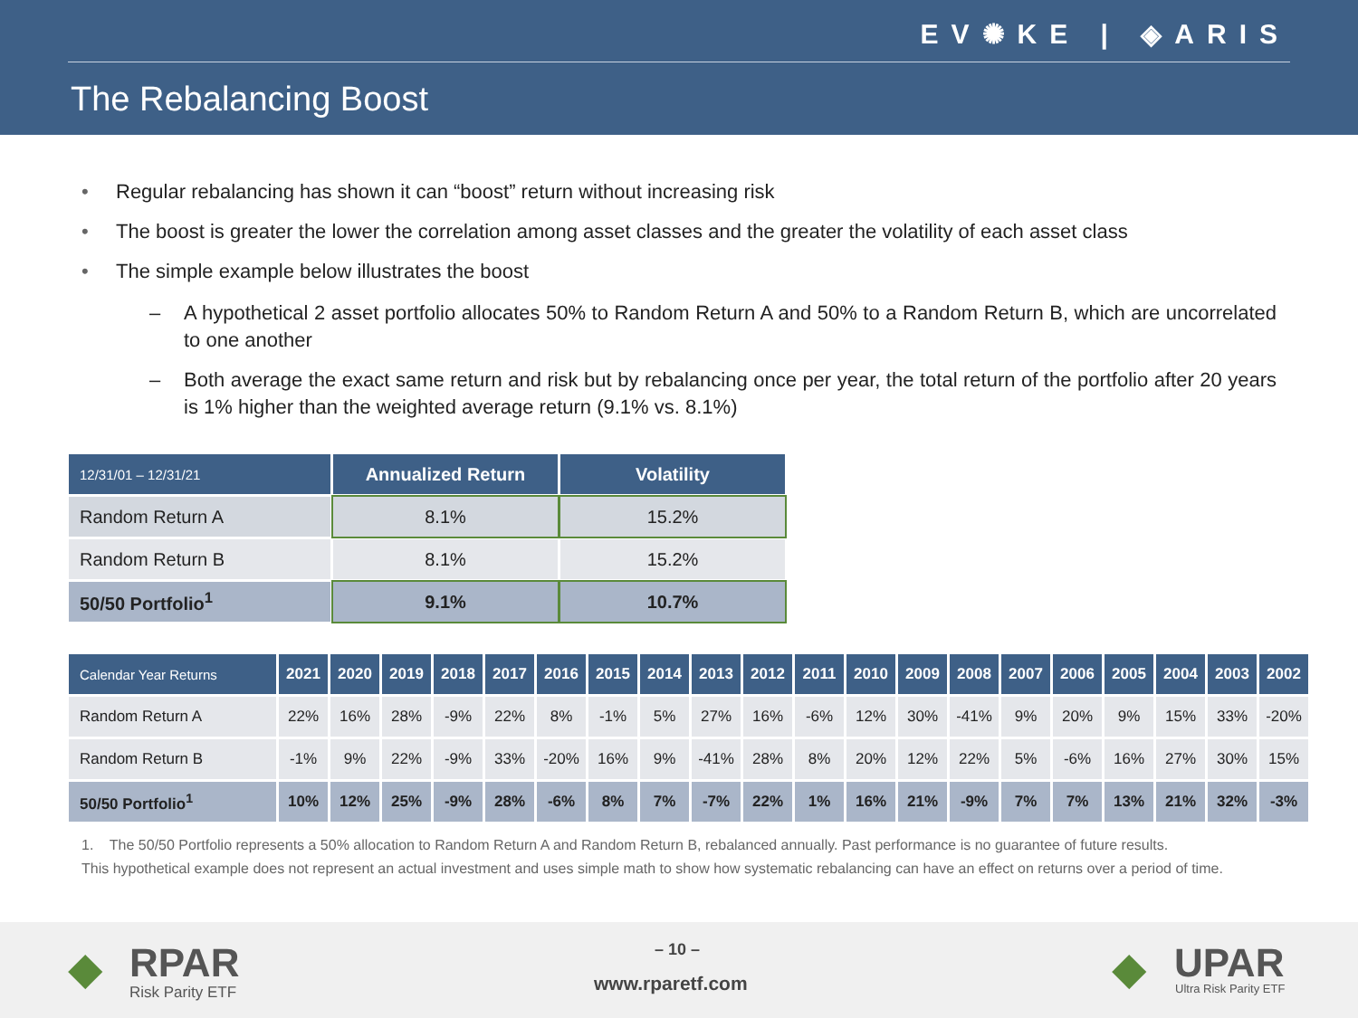EV✺KE | ◈ARIS
The Rebalancing Boost
• Regular rebalancing has shown it can “boost” return without increasing risk
• The boost is greater the lower the correlation among asset classes and the greater the volatility of each asset class
• The simple example below illustrates the boost
– A hypothetical 2 asset portfolio allocates 50% to Random Return A and 50% to a Random Return B, which are uncorrelated to one another
– Both average the exact same return and risk but by rebalancing once per year, the total return of the portfolio after 20 years is 1% higher than the weighted average return (9.1% vs. 8.1%)
| 12/31/01 – 12/31/21 | Annualized Return | Volatility |
| --- | --- | --- |
| Random Return A | 8.1% | 15.2% |
| Random Return B | 8.1% | 15.2% |
| 50/50 Portfolio<sup>1</sup> | 9.1% | 10.7% |
| Calendar Year Returns | 2021 | 2020 | 2019 | 2018 | 2017 | 2016 | 2015 | 2014 | 2013 | 2012 | 2011 | 2010 | 2009 | 2008 | 2007 | 2006 | 2005 | 2004 | 2003 | 2002 |
| --- | --- | --- | --- | --- | --- | --- | --- | --- | --- | --- | --- | --- | --- | --- | --- | --- | --- | --- | --- | --- |
| Random Return A | 22% | 16% | 28% | -9% | 22% | 8% | -1% | 5% | 27% | 16% | -6% | 12% | 30% | -41% | 9% | 20% | 9% | 15% | 33% | -20% |
| Random Return B | -1% | 9% | 22% | -9% | 33% | -20% | 16% | 9% | -41% | 28% | 8% | 20% | 12% | 22% | 5% | -6% | 16% | 27% | 30% | 15% |
| 50/50 Portfolio<sup>1</sup> | 10% | 12% | 25% | -9% | 28% | -6% | 8% | 7% | -7% | 22% | 1% | 16% | 21% | -9% | 7% | 7% | 13% | 21% | 32% | -3% |
1. The 50/50 Portfolio represents a 50% allocation to Random Return A and Random Return B, rebalanced annually. Past performance is no guarantee of future results.
This hypothetical example does not represent an actual investment and uses simple math to show how systematic rebalancing can have an effect on returns over a period of time.
◆ RPAR
Risk Parity ETF
– 10 –
www.rparetf.com ◆ UPAR
Ultra Risk Parity ETF